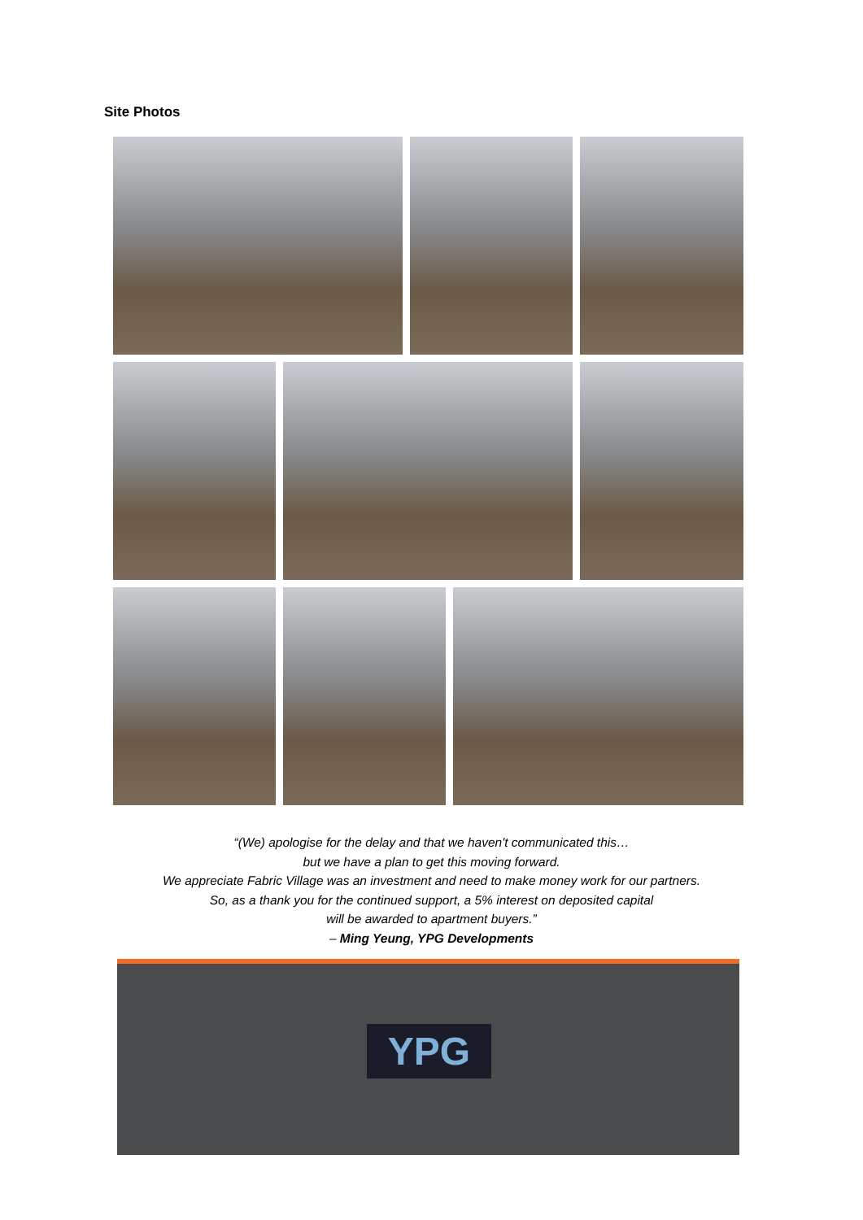Site Photos
“(We) apologise for the delay and that we haven't communicated this…
but we have a plan to get this moving forward.
We appreciate Fabric Village was an investment and need to make money work for our partners.
So, as a thank you for the continued support, a 5% interest on deposited capital
will be awarded to apartment buyers.”
– Ming Yeung, YPG Developments
YPG